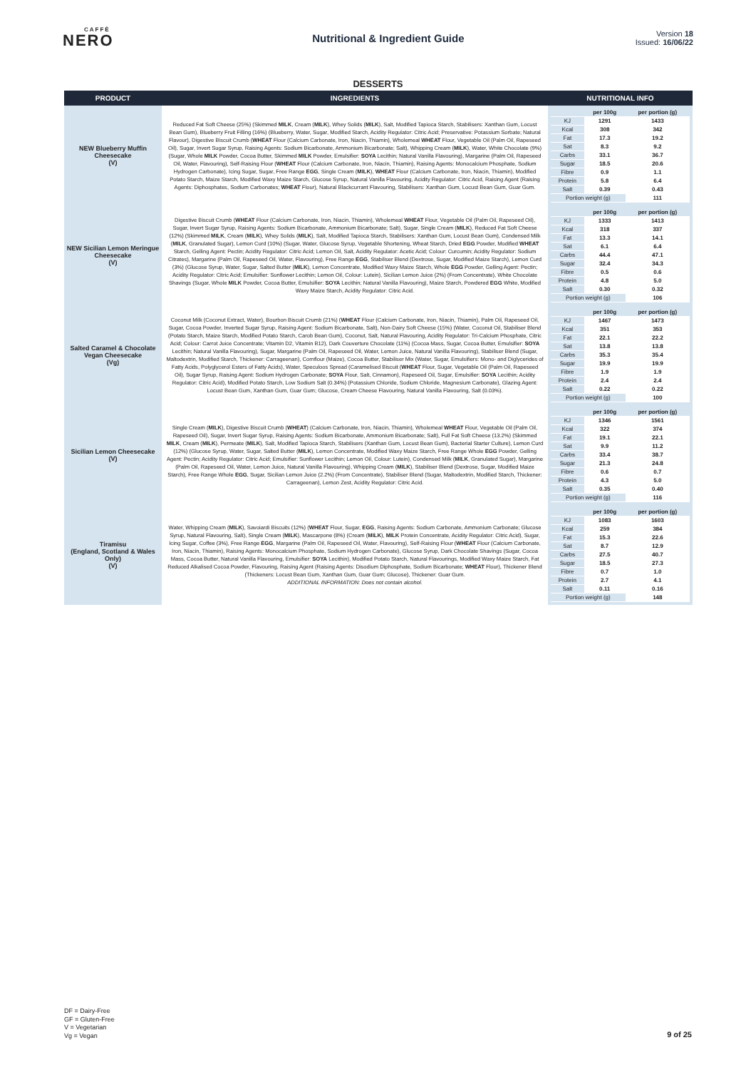CAFFÈ
NERO
Nutritional & Ingredient Guide
Version 18
Issued: 16/06/22
DESSERTS
| PRODUCT | INGREDIENTS | NUTRITIONAL INFO |
| --- | --- | --- |
| NEW Blueberry Muffin Cheesecake (V) | Reduced Fat Soft Cheese (25%) (Skimmed MILK , Cream ( MILK ), Whey Solids ( MILK ), Salt, Modified Tapioca Starch, Stabilisers: Xanthan Gum, Locust Bean Gum), Blueberry Fruit Filling (16%) (Blueberry, Water, Sugar, Modified Starch, Acidity Regulator: Citric Acid; Preservative: Potassium Sorbate; Natural Flavour), Digestive Biscuit Crumb ( WHEAT Flour (Calcium Carbonate, Iron, Niacin, Thiamin), Wholemeal WHEAT Flour, Vegetable Oil (Palm Oil, Rapeseed Oil), Sugar, Invert Sugar Syrup, Raising Agents: Sodium Bicarbonate, Ammonium Bicarbonate; Salt), Whipping Cream ( MILK ), Water, White Chocolate (9%) (Sugar, Whole MILK Powder, Cocoa Butter, Skimmed MILK Powder, Emulsifier: SOYA Lecithin; Natural Vanilla Flavouring), Margarine (Palm Oil, Rapeseed Oil, Water, Flavouring), Self-Raising Flour ( WHEAT Flour (Calcium Carbonate, Iron, Niacin, Thiamin), Raising Agents: Monocalcium Phosphate, Sodium Hydrogen Carbonate), Icing Sugar, Sugar, Free Range EGG , Single Cream ( MILK ), WHEAT Flour (Calcium Carbonate, Iron, Niacin, Thiamin), Modified Potato Starch, Maize Starch, Modified Waxy Maize Starch, Glucose Syrup, Natural Vanilla Flavouring, Acidity Regulator: Citric Acid, Raising Agent (Raising Agents: Diphosphates, Sodium Carbonates; WHEAT Flour), Natural Blackcurrant Flavouring, Stabilisers: Xanthan Gum, Locust Bean Gum, Guar Gum. | / / per 100g / per portion (g) / / KJ / 1291 / 1433 / / Kcal / 308 / 342 / / Fat / 17.3 / 19.2 / / Sat / 8.3 / 9.2 / / Carbs / 33.1 / 36.7 / / Sugar / 18.5 / 20.6 / / Fibre / 0.9 / 1.1 / / Protein / 5.8 / 6.4 / / Salt / 0.39 / 0.43 / / Portion weight (g) / / 111 / |
| NEW Sicilian Lemon Meringue Cheesecake (V) | Digestive Biscuit Crumb ( WHEAT Flour (Calcium Carbonate, Iron, Niacin, Thiamin), Wholemeal WHEAT Flour, Vegetable Oil (Palm Oil, Rapeseed Oil), Sugar, Invert Sugar Syrup, Raising Agents: Sodium Bicarbonate, Ammonium Bicarbonate; Salt), Sugar, Single Cream ( MILK ), Reduced Fat Soft Cheese (12%) (Skimmed MILK , Cream ( MILK ), Whey Solids ( MILK ), Salt, Modified Tapioca Starch, Stabilisers: Xanthan Gum, Locust Bean Gum), Condensed Milk ( MILK , Granulated Sugar), Lemon Curd (10%) (Sugar, Water, Glucose Syrup, Vegetable Shortening, Wheat Starch, Dried EGG Powder, Modified WHEAT Starch, Gelling Agent: Pectin; Acidity Regulator: Citric Acid; Lemon Oil, Salt, Acidity Regulator: Acetic Acid; Colour: Curcumin; Acidity Regulator: Sodium Citrates), Margarine (Palm Oil, Rapeseed Oil, Water, Flavouring), Free Range EGG , Stabiliser Blend (Dextrose, Sugar, Modified Maize Starch), Lemon Curd (3%) (Glucose Syrup, Water, Sugar, Salted Butter ( MILK ), Lemon Concentrate, Modified Waxy Maize Starch, Whole EGG Powder, Gelling Agent: Pectin; Acidity Regulator: Citric Acid; Emulsifier: Sunflower Lecithin; Lemon Oil, Colour: Lutein), Sicilian Lemon Juice (2%) (From Concentrate), White Chocolate Shavings (Sugar, Whole MILK Powder, Cocoa Butter, Emulsifier: SOYA Lecithin; Natural Vanilla Flavouring), Maize Starch, Powdered EGG White, Modified Waxy Maize Starch, Acidity Regulator: Citric Acid. | / / per 100g / per portion (g) / / KJ / 1333 / 1413 / / Kcal / 318 / 337 / / Fat / 13.3 / 14.1 / / Sat / 6.1 / 6.4 / / Carbs / 44.4 / 47.1 / / Sugar / 32.4 / 34.3 / / Fibre / 0.5 / 0.6 / / Protein / 4.8 / 5.0 / / Salt / 0.30 / 0.32 / / Portion weight (g) / / 106 / |
| Salted Caramel & Chocolate Vegan Cheesecake (Vg) | Coconut Milk (Coconut Extract, Water), Bourbon Biscuit Crumb (21%) ( WHEAT Flour (Calcium Carbonate, Iron, Niacin, Thiamin), Palm Oil, Rapeseed Oil, Sugar, Cocoa Powder, Inverted Sugar Syrup, Raising Agent: Sodium Bicarbonate, Salt), Non-Dairy Soft Cheese (15%) (Water, Coconut Oil, Stabiliser Blend (Potato Starch, Maize Starch, Modified Potato Starch, Carob Bean Gum), Coconut, Salt, Natural Flavouring, Acidity Regulator: Tri-Calcium Phosphate, Citric Acid; Colour: Carrot Juice Concentrate; Vitamin D2, Vitamin B12), Dark Couverture Chocolate (11%) (Cocoa Mass, Sugar, Cocoa Butter, Emulsifier: SOYA Lecithin; Natural Vanilla Flavouring), Sugar, Margarine (Palm Oil, Rapeseed Oil, Water, Lemon Juice, Natural Vanilla Flavouring), Stabiliser Blend (Sugar, Maltodextrin, Modified Starch, Thickener: Carrageenan), Cornflour (Maize), Cocoa Butter, Stabiliser Mix (Water, Sugar, Emulsifiers: Mono- and Diglycerides of Fatty Acids, Polyglycerol Esters of Fatty Acids), Water, Speculoos Spread (Caramelised Biscuit ( WHEAT Flour, Sugar, Vegetable Oil (Palm Oil, Rapeseed Oil), Sugar Syrup, Raising Agent: Sodium Hydrogen Carbonate; SOYA Flour, Salt, Cinnamon), Rapeseed Oil, Sugar, Emulsifier: SOYA Lecithin; Acidity Regulator: Citric Acid), Modified Potato Starch, Low Sodium Salt (0.34%) (Potassium Chloride, Sodium Chloride, Magnesium Carbonate), Glazing Agent: Locust Bean Gum, Xanthan Gum, Guar Gum; Glucose, Cream Cheese Flavouring, Natural Vanilla Flavouring, Salt (0.03%). | / / per 100g / per portion (g) / / KJ / 1467 / 1473 / / Kcal / 351 / 353 / / Fat / 22.1 / 22.2 / / Sat / 13.8 / 13.8 / / Carbs / 35.3 / 35.4 / / Sugar / 19.9 / 19.9 / / Fibre / 1.9 / 1.9 / / Protein / 2.4 / 2.4 / / Salt / 0.22 / 0.22 / / Portion weight (g) / / 100 / |
| Sicilian Lemon Cheesecake (V) | Single Cream ( MILK ), Digestive Biscuit Crumb ( WHEAT ) (Calcium Carbonate, Iron, Niacin, Thiamin), Wholemeal WHEAT Flour, Vegetable Oil (Palm Oil, Rapeseed Oil), Sugar, Invert Sugar Syrup, Raising Agents: Sodium Bicarbonate, Ammonium Bicarbonate; Salt), Full Fat Soft Cheese (13.2%) (Skimmed MILK , Cream ( MILK ), Permeate ( MILK ), Salt, Modified Tapioca Starch, Stabilisers (Xanthan Gum, Locust Bean Gum), Bacterial Starter Culture), Lemon Curd (12%) (Glucose Syrup, Water, Sugar, Salted Butter ( MILK ), Lemon Concentrate, Modified Waxy Maize Starch, Free Range Whole EGG Powder, Gelling Agent: Pectin; Acidity Regulator: Citric Acid; Emulsifier: Sunflower Lecithin; Lemon Oil, Colour: Lutein), Condensed Milk ( MILK , Granulated Sugar), Margarine (Palm Oil, Rapeseed Oil, Water, Lemon Juice, Natural Vanilla Flavouring), Whipping Cream ( MILK ), Stabiliser Blend (Dextrose, Sugar, Modified Maize Starch), Free Range Whole EGG , Sugar, Sicilian Lemon Juice (2.2%) (From Concentrate), Stabiliser Blend (Sugar, Maltodextrin, Modified Starch, Thickener: Carrageenan), Lemon Zest, Acidity Regulator: Citric Acid. | / / per 100g / per portion (g) / / KJ / 1346 / 1561 / / Kcal / 322 / 374 / / Fat / 19.1 / 22.1 / / Sat / 9.9 / 11.2 / / Carbs / 33.4 / 38.7 / / Sugar / 21.3 / 24.8 / / Fibre / 0.6 / 0.7 / / Protein / 4.3 / 5.0 / / Salt / 0.35 / 0.40 / / Portion weight (g) / / 116 / |
| Tiramisu (England, Scotland & Wales Only) (V) | Water, Whipping Cream ( MILK ), Savoiardi Biscuits (12%) ( WHEAT Flour, Sugar, EGG , Raising Agents: Sodium Carbonate, Ammonium Carbonate; Glucose Syrup, Natural Flavouring, Salt), Single Cream ( MILK ), Mascarpone (8%) (Cream ( MILK ), MILK Protein Concentrate, Acidity Regulator: Citric Acid), Sugar, Icing Sugar, Coffee (3%), Free Range EGG , Margarine (Palm Oil, Rapeseed Oil, Water, Flavouring), Self-Raising Flour ( WHEAT Flour (Calcium Carbonate, Iron, Niacin, Thiamin), Raising Agents: Monocalcium Phosphate, Sodium Hydrogen Carbonate), Glucose Syrup, Dark Chocolate Shavings (Sugar, Cocoa Mass, Cocoa Butter, Natural Vanilla Flavouring, Emulsifier: SOYA Lecithin), Modified Potato Starch, Natural Flavourings, Modified Waxy Maize Starch, Fat Reduced Alkalised Cocoa Powder, Flavouring, Raising Agent (Raising Agents: Disodium Diphosphate, Sodium Bicarbonate; WHEAT Flour), Thickener Blend (Thickeners: Locust Bean Gum, Xanthan Gum, Guar Gum; Glucose), Thickener: Guar Gum. ADDITIONAL INFORMATION: Does not contain alcohol. | / / per 100g / per portion (g) / / KJ / 1083 / 1603 / / Kcal / 259 / 384 / / Fat / 15.3 / 22.6 / / Sat / 8.7 / 12.9 / / Carbs / 27.5 / 40.7 / / Sugar / 18.5 / 27.3 / / Fibre / 0.7 / 1.0 / / Protein / 2.7 / 4.1 / / Salt / 0.11 / 0.16 / / Portion weight (g) / / 148 / |
DF = Dairy-Free
GF = Gluten-Free
V = Vegetarian
Vg = Vegan
9 of 25